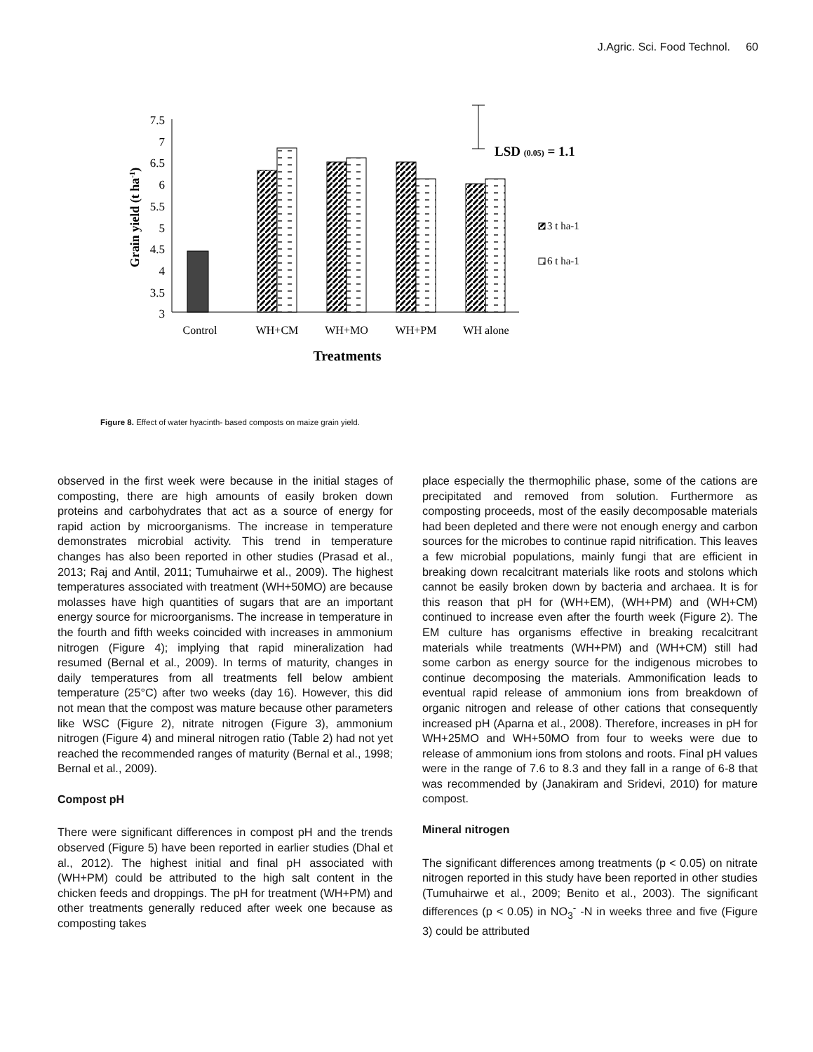J.Agric. Sci. Food Technol. 60
7.5
7
6.5
6
5.5
5
4.5
4
3.5
3
Control
WH+CM
WH+MO
WH+PM
WH alone
Treatments
Grain yield (t ha-1)
LSD (0.05) = 1.1
3 t ha-1
6 t ha-1
Figure 8. Effect of water hyacinth- based composts on maize grain yield.
observed in the first week were because in the initial stages of composting, there are high amounts of easily broken down proteins and carbohydrates that act as a source of energy for rapid action by microorganisms. The increase in temperature demonstrates microbial activity. This trend in temperature changes has also been reported in other studies (Prasad et al., 2013; Raj and Antil, 2011; Tumuhairwe et al., 2009). The highest temperatures associated with treatment (WH+50MO) are because molasses have high quantities of sugars that are an important energy source for microorganisms. The increase in temperature in the fourth and fifth weeks coincided with increases in ammonium nitrogen (Figure 4); implying that rapid mineralization had resumed (Bernal et al., 2009). In terms of maturity, changes in daily temperatures from all treatments fell below ambient temperature (25°C) after two weeks (day 16). However, this did not mean that the compost was mature because other parameters like WSC (Figure 2), nitrate nitrogen (Figure 3), ammonium nitrogen (Figure 4) and mineral nitrogen ratio (Table 2) had not yet reached the recommended ranges of maturity (Bernal et al., 1998; Bernal et al., 2009).
Compost pH
There were significant differences in compost pH and the trends observed (Figure 5) have been reported in earlier studies (Dhal et al., 2012). The highest initial and final pH associated with (WH+PM) could be attributed to the high salt content in the chicken feeds and droppings. The pH for treatment (WH+PM) and other treatments generally reduced after week one because as composting takes
place especially the thermophilic phase, some of the cations are precipitated and removed from solution. Furthermore as composting proceeds, most of the easily decomposable materials had been depleted and there were not enough energy and carbon sources for the microbes to continue rapid nitrification. This leaves a few microbial populations, mainly fungi that are efficient in breaking down recalcitrant materials like roots and stolons which cannot be easily broken down by bacteria and archaea. It is for this reason that pH for (WH+EM), (WH+PM) and (WH+CM) continued to increase even after the fourth week (Figure 2). The EM culture has organisms effective in breaking recalcitrant materials while treatments (WH+PM) and (WH+CM) still had some carbon as energy source for the indigenous microbes to continue decomposing the materials. Ammonification leads to eventual rapid release of ammonium ions from breakdown of organic nitrogen and release of other cations that consequently increased pH (Aparna et al., 2008). Therefore, increases in pH for WH+25MO and WH+50MO from four to weeks were due to release of ammonium ions from stolons and roots. Final pH values were in the range of 7.6 to 8.3 and they fall in a range of 6-8 that was recommended by (Janakiram and Sridevi, 2010) for mature compost.
Mineral nitrogen
The significant differences among treatments (p < 0.05) on nitrate nitrogen reported in this study have been reported in other studies (Tumuhairwe et al., 2009; Benito et al., 2003). The significant differences (p < 0.05) in NO<sub>3</sub><sup>-</sup> -N in weeks three and five (Figure 3) could be attributed